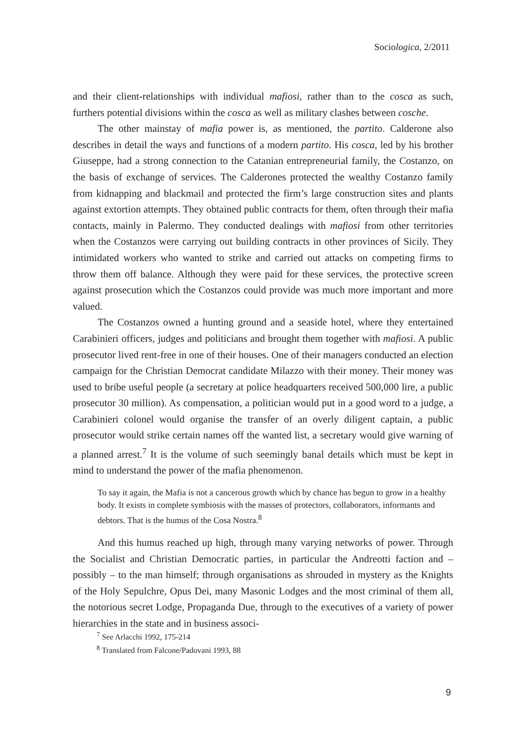Sociologica, 2/2011
and their client-relationships with individual mafiosi, rather than to the cosca as such, furthers potential divisions within the cosca as well as military clashes between cosche.
The other mainstay of mafia power is, as mentioned, the partito. Calderone also describes in detail the ways and functions of a modern partito. His cosca, led by his brother Giuseppe, had a strong connection to the Catanian entrepreneurial family, the Costanzo, on the basis of exchange of services. The Calderones protected the wealthy Costanzo family from kidnapping and blackmail and protected the firm’s large construction sites and plants against extortion attempts. They obtained public contracts for them, often through their mafia contacts, mainly in Palermo. They conducted dealings with mafiosi from other territories when the Costanzos were carrying out building contracts in other provinces of Sicily. They intimidated workers who wanted to strike and carried out attacks on competing firms to throw them off balance. Although they were paid for these services, the protective screen against prosecution which the Costanzos could provide was much more important and more valued.
The Costanzos owned a hunting ground and a seaside hotel, where they entertained Carabinieri officers, judges and politicians and brought them together with mafiosi. A public prosecutor lived rent-free in one of their houses. One of their managers conducted an election campaign for the Christian Democrat candidate Milazzo with their money. Their money was used to bribe useful people (a secretary at police headquarters received 500,000 lire, a public prosecutor 30 million). As compensation, a politician would put in a good word to a judge, a Carabinieri colonel would organise the transfer of an overly diligent captain, a public prosecutor would strike certain names off the wanted list, a secretary would give warning of a planned arrest.<sup>7</sup> It is the volume of such seemingly banal details which must be kept in mind to understand the power of the mafia phenomenon.
To say it again, the Mafia is not a cancerous growth which by chance has begun to grow in a healthy body. It exists in complete symbiosis with the masses of protectors, collaborators, informants and debtors. That is the humus of the Cosa Nostra.<sup>8</sup>
And this humus reached up high, through many varying networks of power. Through the Socialist and Christian Democratic parties, in particular the Andreotti faction and –possibly – to the man himself; through organisations as shrouded in mystery as the Knights of the Holy Sepulchre, Opus Dei, many Masonic Lodges and the most criminal of them all, the notorious secret Lodge, Propaganda Due, through to the executives of a variety of power hierarchies in the state and in business associ-
<sup>7</sup> See Arlacchi 1992, 175-214
<sup>8</sup> Translated from Falcone/Padovani 1993, 88
9